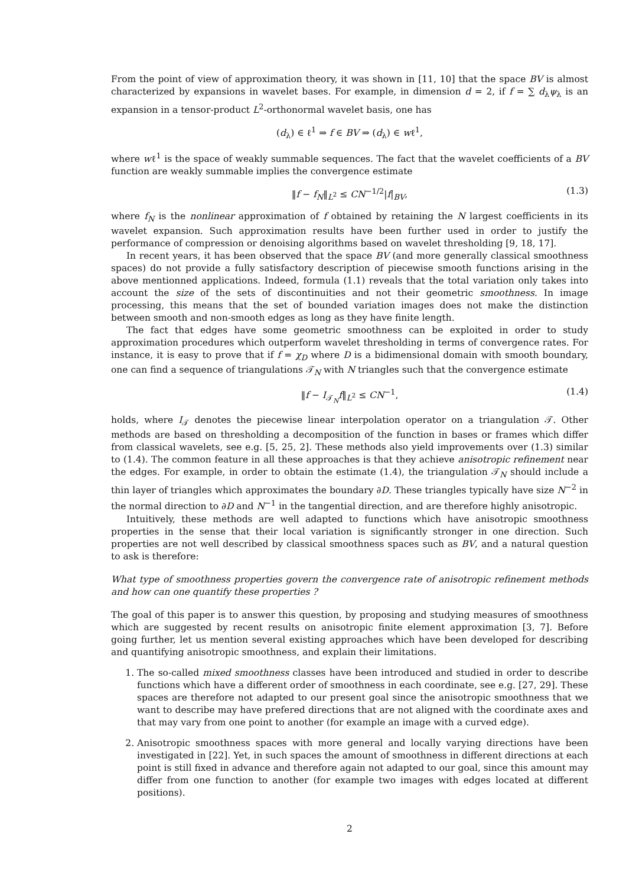From the point of view of approximation theory, it was shown in [11, 10] that the space BV is almost characterized by expansions in wavelet bases. For example, in dimension d = 2, if f = ∑ d<sub>λ</sub>ψ<sub>λ</sub> is an expansion in a tensor-product L<sup>2</sup>-orthonormal wavelet basis, one has
(d<sub>λ</sub>) ∈ ℓ<sup>1</sup> ⇒ f ∈ BV ⇒ (d<sub>λ</sub>) ∈ wℓ<sup>1</sup>,
where wℓ<sup>1</sup> is the space of weakly summable sequences. The fact that the wavelet coefficients of a BV function are weakly summable implies the convergence estimate
‖f − f<sub>N</sub>‖<sub>L<sup>2</sup></sub> ≤ CN<sup>−1/2</sup>|f|<sub>BV</sub>, (1.3)
where f<sub>N</sub> is the nonlinear approximation of f obtained by retaining the N largest coefficients in its wavelet expansion. Such approximation results have been further used in order to justify the performance of compression or denoising algorithms based on wavelet thresholding [9, 18, 17].
In recent years, it has been observed that the space BV (and more generally classical smoothness spaces) do not provide a fully satisfactory description of piecewise smooth functions arising in the above mentionned applications. Indeed, formula (1.1) reveals that the total variation only takes into account the size of the sets of discontinuities and not their geometric smoothness. In image processing, this means that the set of bounded variation images does not make the distinction between smooth and non-smooth edges as long as they have finite length.
The fact that edges have some geometric smoothness can be exploited in order to study approximation procedures which outperform wavelet thresholding in terms of convergence rates. For instance, it is easy to prove that if f = χ<sub>D</sub> where D is a bidimensional domain with smooth boundary, one can find a sequence of triangulations 𝒯<sub>N</sub> with N triangles such that the convergence estimate
‖f − I<sub>𝒯<sub>N</sub></sub>f‖<sub>L<sup>2</sup></sub> ≤ CN<sup>−1</sup>, (1.4)
holds, where I<sub>𝒯</sub> denotes the piecewise linear interpolation operator on a triangulation 𝒯. Other methods are based on thresholding a decomposition of the function in bases or frames which differ from classical wavelets, see e.g. [5, 25, 2]. These methods also yield improvements over (1.3) similar to (1.4). The common feature in all these approaches is that they achieve anisotropic refinement near the edges. For example, in order to obtain the estimate (1.4), the triangulation 𝒯<sub>N</sub> should include a thin layer of triangles which approximates the boundary ∂D. These triangles typically have size N<sup>−2</sup> in the normal direction to ∂D and N<sup>−1</sup> in the tangential direction, and are therefore highly anisotropic.
Intuitively, these methods are well adapted to functions which have anisotropic smoothness properties in the sense that their local variation is significantly stronger in one direction. Such properties are not well described by classical smoothness spaces such as BV, and a natural question to ask is therefore:
What type of smoothness properties govern the convergence rate of anisotropic refinement methods and how can one quantify these properties ?
The goal of this paper is to answer this question, by proposing and studying measures of smoothness which are suggested by recent results on anisotropic finite element approximation [3, 7]. Before going further, let us mention several existing approaches which have been developed for describing and quantifying anisotropic smoothness, and explain their limitations.
1. The so-called mixed smoothness classes have been introduced and studied in order to describe functions which have a different order of smoothness in each coordinate, see e.g. [27, 29]. These spaces are therefore not adapted to our present goal since the anisotropic smoothness that we want to describe may have prefered directions that are not aligned with the coordinate axes and that may vary from one point to another (for example an image with a curved edge).
2. Anisotropic smoothness spaces with more general and locally varying directions have been investigated in [22]. Yet, in such spaces the amount of smoothness in different directions at each point is still fixed in advance and therefore again not adapted to our goal, since this amount may differ from one function to another (for example two images with edges located at different positions).
2